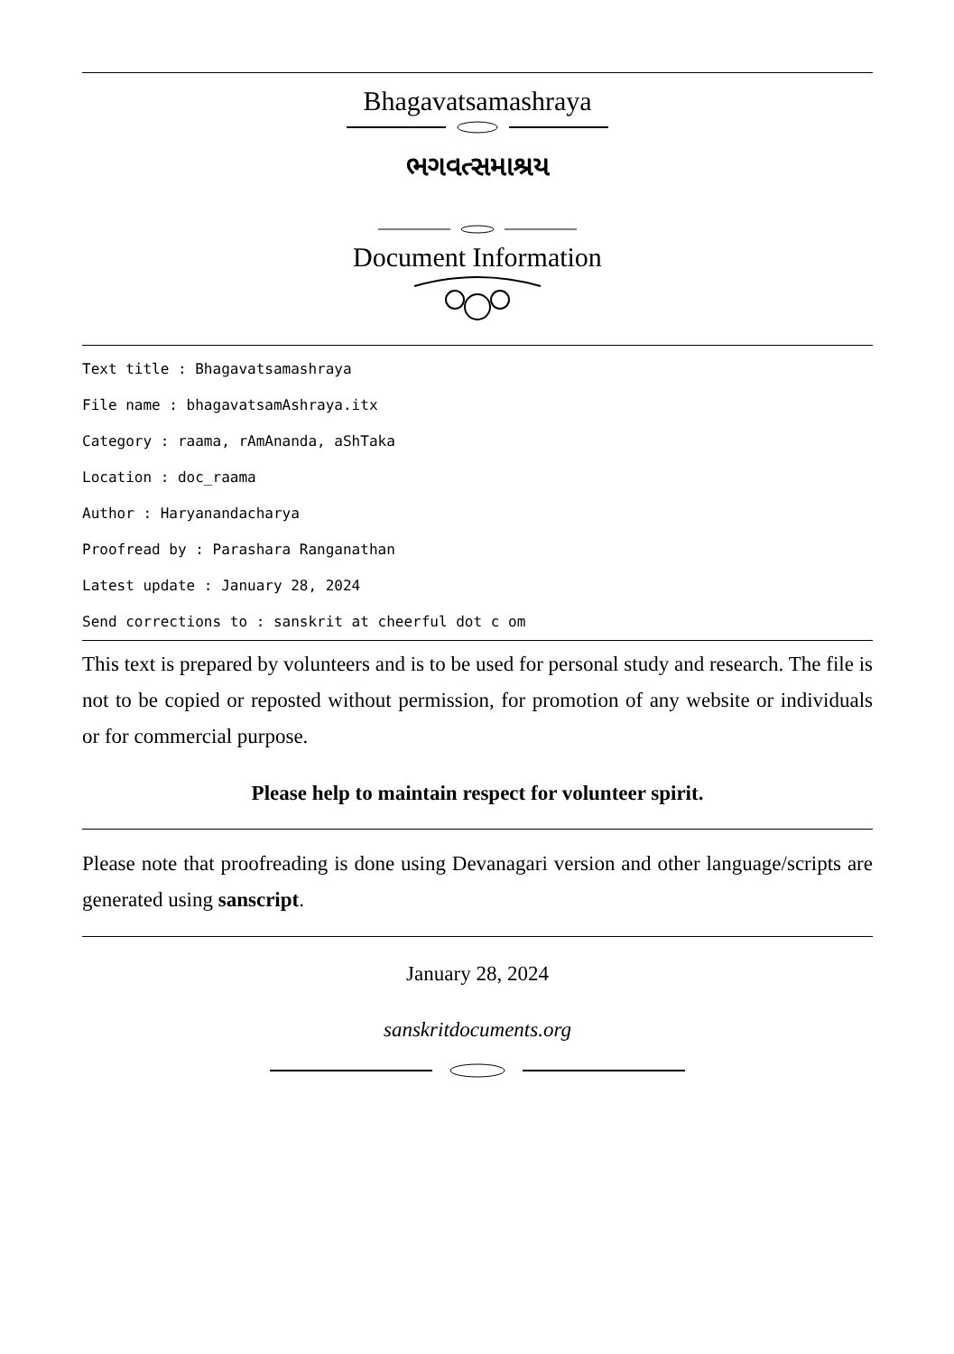Bhagavatsamashraya
ભગવત્સમાશ્રય
Document Information
Text title : Bhagavatsamashraya
File name : bhagavatsamAshraya.itx
Category : raama, rAmAnanda, aShTaka
Location : doc_raama
Author : Haryanandacharya
Proofread by : Parashara Ranganathan
Latest update : January 28, 2024
Send corrections to : sanskrit at cheerful dot c om
This text is prepared by volunteers and is to be used for personal study and research. The file is not to be copied or reposted without permission, for promotion of any website or individuals or for commercial purpose.
Please help to maintain respect for volunteer spirit.
Please note that proofreading is done using Devanagari version and other language/scripts are generated using sanscript.
January 28, 2024
sanskritdocuments.org